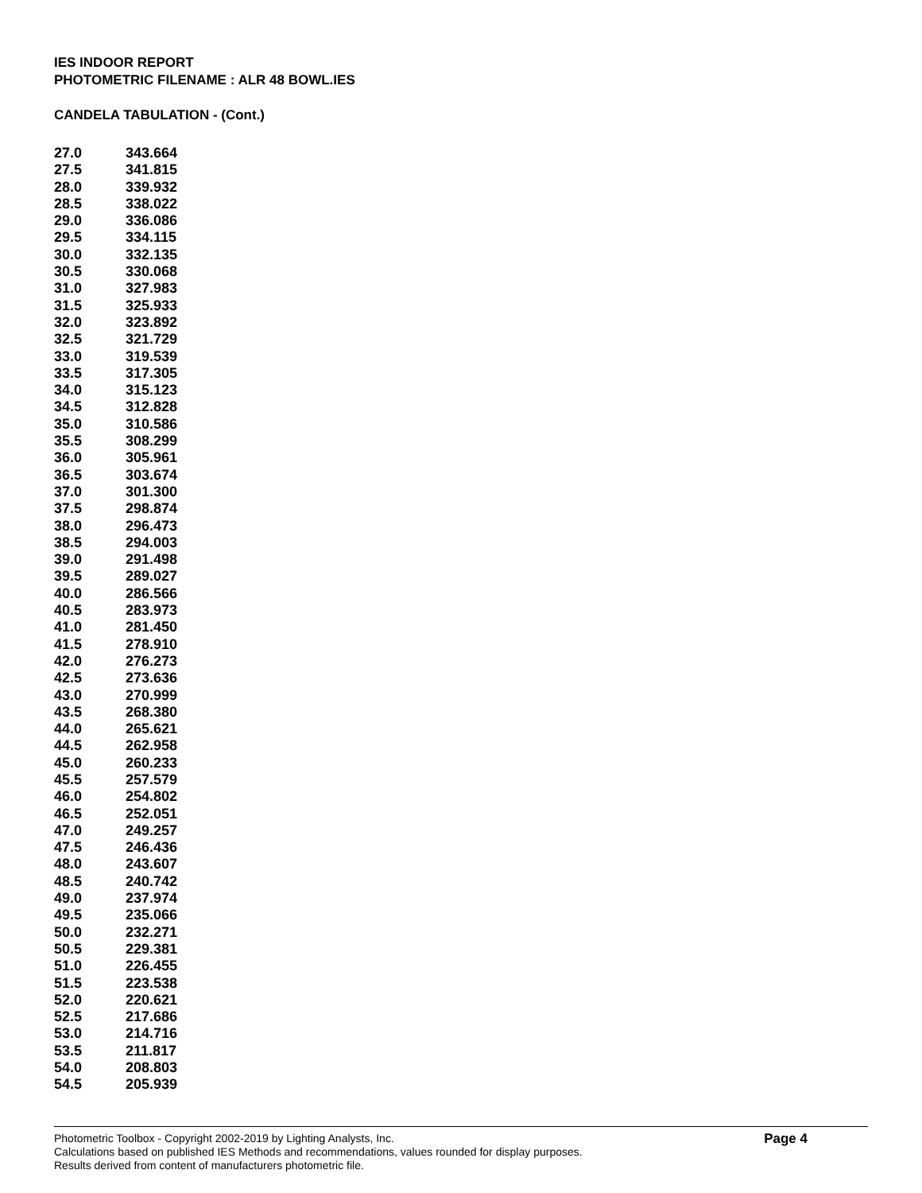IES INDOOR REPORT
PHOTOMETRIC FILENAME : ALR 48 BOWL.IES
CANDELA TABULATION - (Cont.)
| 27.0 | 343.664 |
| 27.5 | 341.815 |
| 28.0 | 339.932 |
| 28.5 | 338.022 |
| 29.0 | 336.086 |
| 29.5 | 334.115 |
| 30.0 | 332.135 |
| 30.5 | 330.068 |
| 31.0 | 327.983 |
| 31.5 | 325.933 |
| 32.0 | 323.892 |
| 32.5 | 321.729 |
| 33.0 | 319.539 |
| 33.5 | 317.305 |
| 34.0 | 315.123 |
| 34.5 | 312.828 |
| 35.0 | 310.586 |
| 35.5 | 308.299 |
| 36.0 | 305.961 |
| 36.5 | 303.674 |
| 37.0 | 301.300 |
| 37.5 | 298.874 |
| 38.0 | 296.473 |
| 38.5 | 294.003 |
| 39.0 | 291.498 |
| 39.5 | 289.027 |
| 40.0 | 286.566 |
| 40.5 | 283.973 |
| 41.0 | 281.450 |
| 41.5 | 278.910 |
| 42.0 | 276.273 |
| 42.5 | 273.636 |
| 43.0 | 270.999 |
| 43.5 | 268.380 |
| 44.0 | 265.621 |
| 44.5 | 262.958 |
| 45.0 | 260.233 |
| 45.5 | 257.579 |
| 46.0 | 254.802 |
| 46.5 | 252.051 |
| 47.0 | 249.257 |
| 47.5 | 246.436 |
| 48.0 | 243.607 |
| 48.5 | 240.742 |
| 49.0 | 237.974 |
| 49.5 | 235.066 |
| 50.0 | 232.271 |
| 50.5 | 229.381 |
| 51.0 | 226.455 |
| 51.5 | 223.538 |
| 52.0 | 220.621 |
| 52.5 | 217.686 |
| 53.0 | 214.716 |
| 53.5 | 211.817 |
| 54.0 | 208.803 |
| 54.5 | 205.939 |
Photometric Toolbox - Copyright 2002-2019 by Lighting Analysts, Inc.
Calculations based on published IES Methods and recommendations, values rounded for display purposes.
Results derived from content of manufacturers photometric file.
Page 4